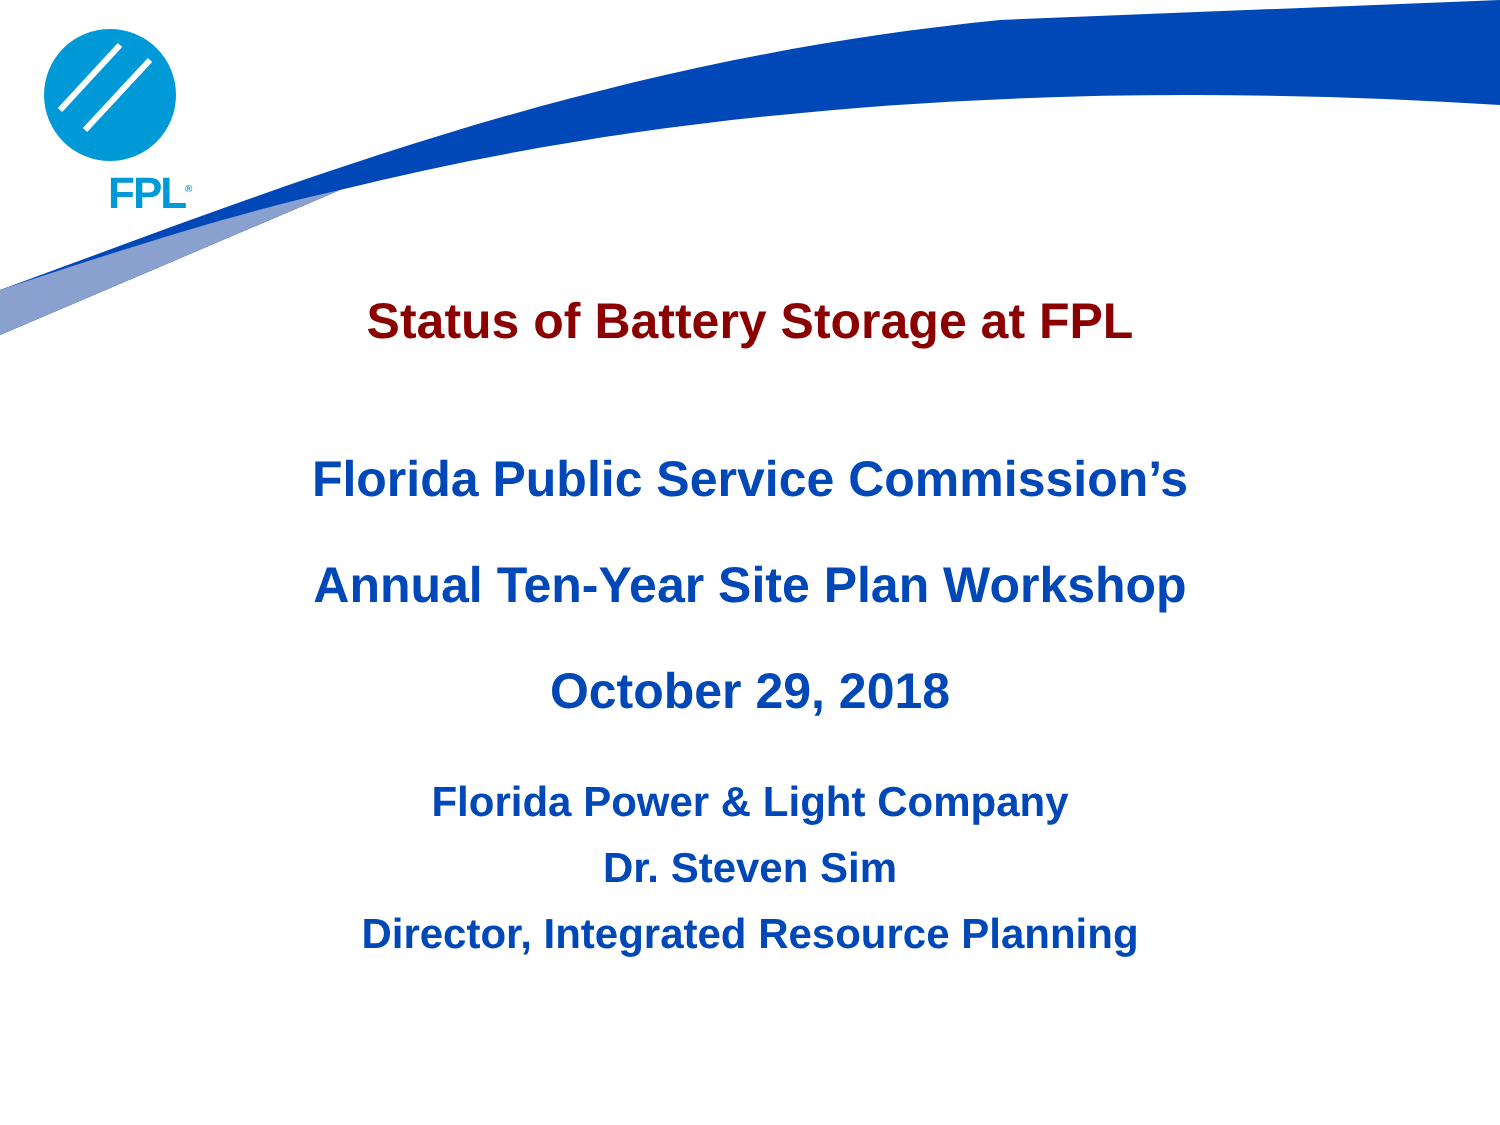FPL<sup>®</sup>
Status of Battery Storage at FPL
Florida Public Service Commission’s
Annual Ten-Year Site Plan Workshop
October 29, 2018
Florida Power & Light Company
Dr. Steven Sim
Director, Integrated Resource Planning